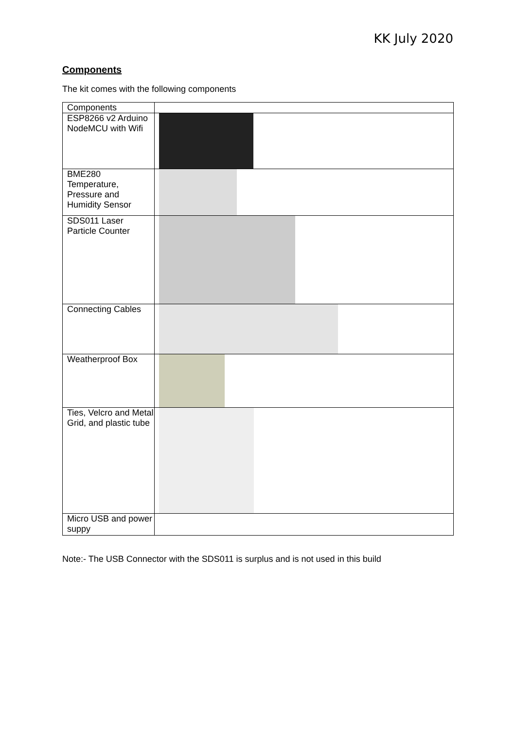KK July 2020
Components
The kit comes with the following components
| Components | |
| ESP8266 v2 Arduino NodeMCU with Wifi | |
| BME280 Temperature, Pressure and Humidity Sensor | |
| SDS011 Laser Particle Counter | |
| Connecting Cables | |
| Weatherproof Box | |
| Ties, Velcro and Metal Grid, and plastic tube | |
| Micro USB and power suppy | |
Note:- The USB Connector with the SDS011 is surplus and is not used in this build